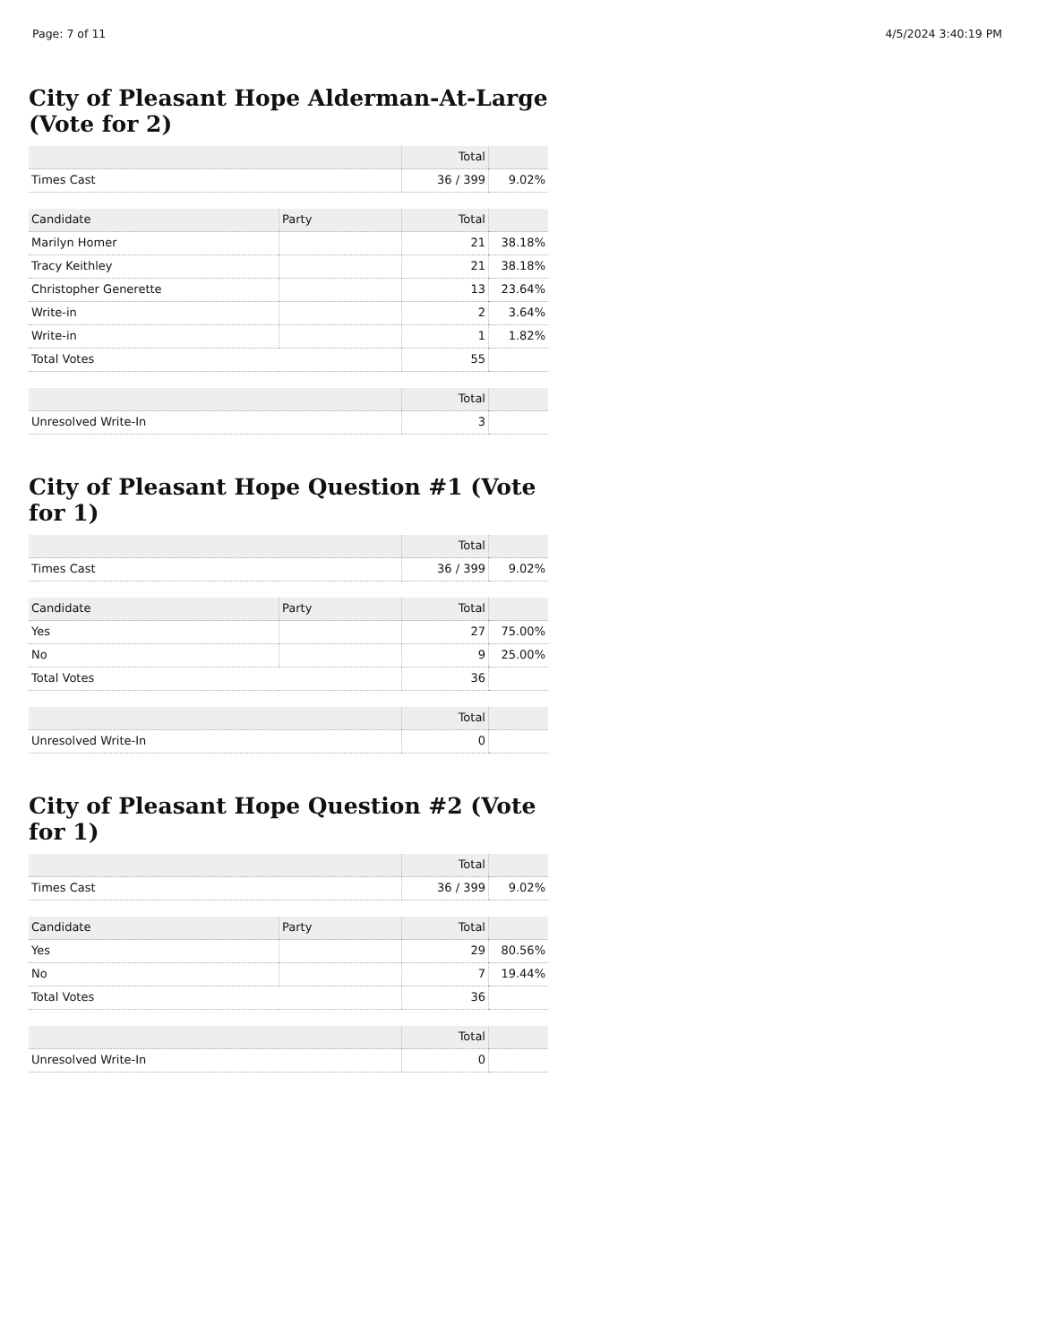Page: 7 of 11 4/5/2024 3:40:19 PM
City of Pleasant Hope Alderman-At-Large (Vote for 2)
| | Total | |
| --- | --- | --- |
| Times Cast | 36 / 399 | 9.02% |
| Candidate | Party | Total | |
| --- | --- | --- | --- |
| Marilyn Homer | | 21 | 38.18% |
| Tracy Keithley | | 21 | 38.18% |
| Christopher Generette | | 13 | 23.64% |
| Write-in | | 2 | 3.64% |
| Write-in | | 1 | 1.82% |
| Total Votes | | 55 | |
| | Total | |
| --- | --- | --- |
| Unresolved Write-In | 3 | |
City of Pleasant Hope Question #1 (Vote for 1)
| | Total | |
| --- | --- | --- |
| Times Cast | 36 / 399 | 9.02% |
| Candidate | Party | Total | |
| --- | --- | --- | --- |
| Yes | | 27 | 75.00% |
| No | | 9 | 25.00% |
| Total Votes | | 36 | |
| | Total | |
| --- | --- | --- |
| Unresolved Write-In | 0 | |
City of Pleasant Hope Question #2 (Vote for 1)
| | Total | |
| --- | --- | --- |
| Times Cast | 36 / 399 | 9.02% |
| Candidate | Party | Total | |
| --- | --- | --- | --- |
| Yes | | 29 | 80.56% |
| No | | 7 | 19.44% |
| Total Votes | | 36 | |
| | Total | |
| --- | --- | --- |
| Unresolved Write-In | 0 | |